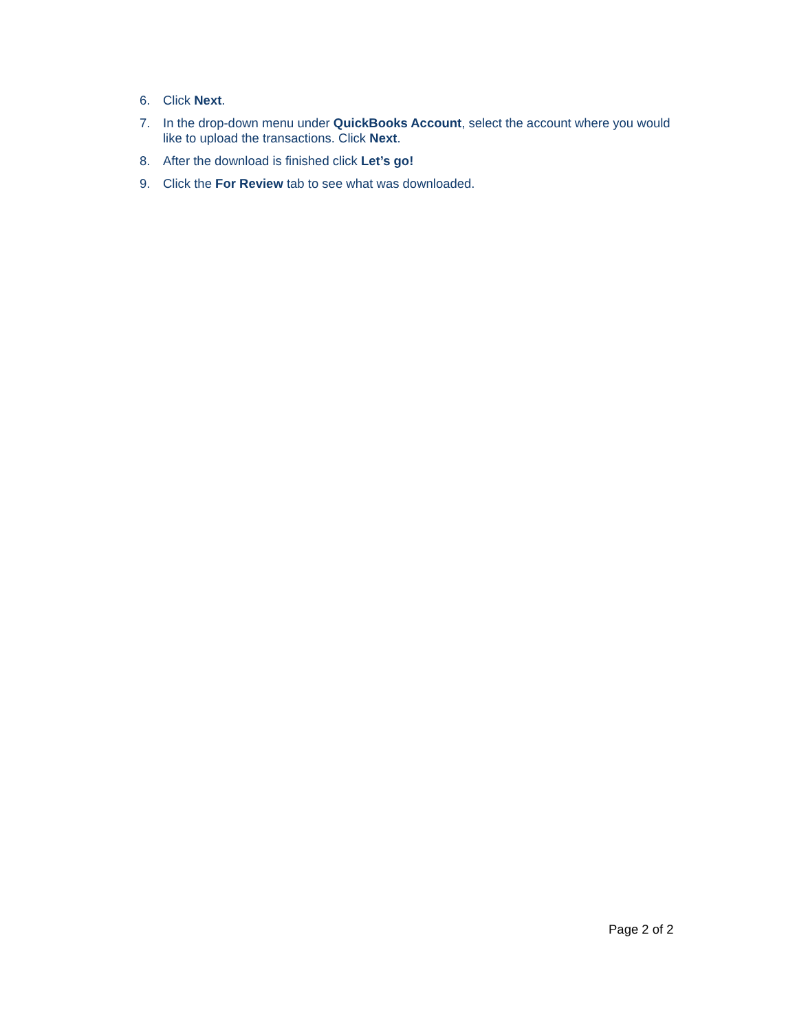6. Click Next.
7. In the drop-down menu under QuickBooks Account, select the account where you would like to upload the transactions. Click Next.
8. After the download is finished click Let’s go!
9. Click the For Review tab to see what was downloaded.
Page 2 of 2